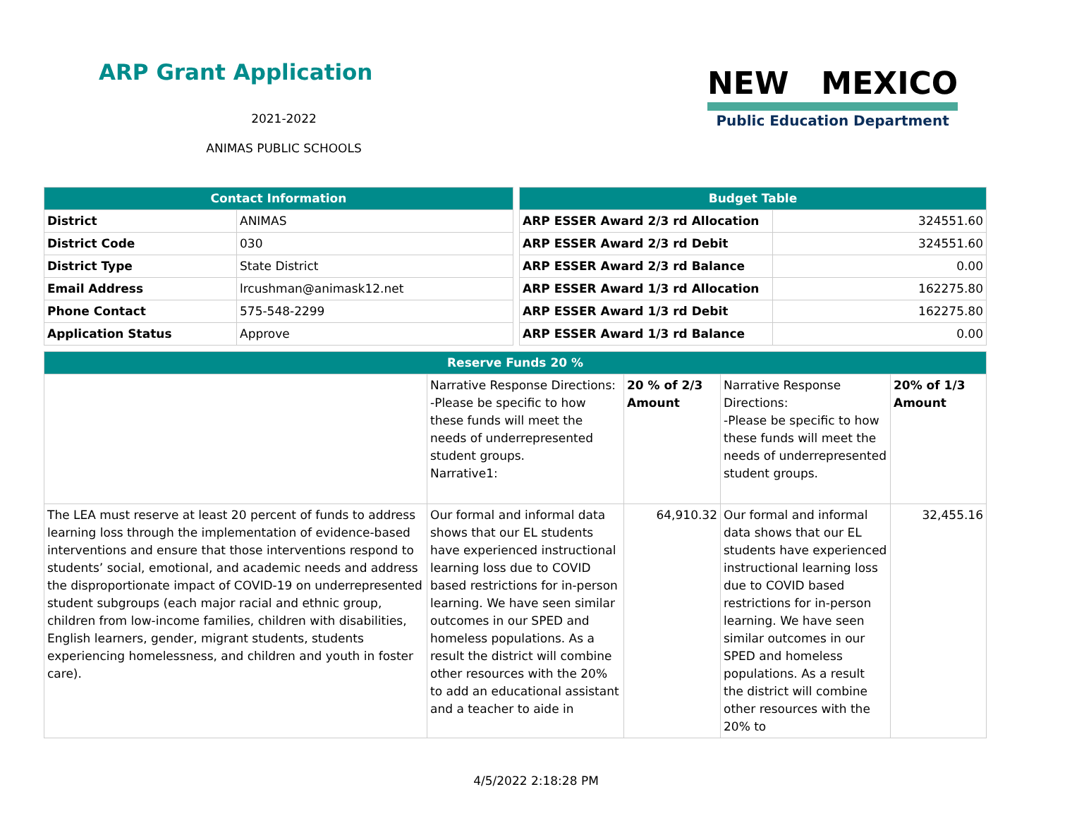ARP Grant Application
2021-2022
ANIMAS PUBLIC SCHOOLS
NEW MEXICO
Public Education Department
| Contact Information | |
| --- | --- |
| District | ANIMAS |
| District Code | 030 |
| District Type | State District |
| Email Address | lrcushman@animask12.net |
| Phone Contact | 575-548-2299 |
| Application Status | Approve |
| Budget Table | |
| --- | --- |
| ARP ESSER Award 2/3 rd Allocation | 324551.60 |
| ARP ESSER Award 2/3 rd Debit | 324551.60 |
| ARP ESSER Award 2/3 rd Balance | 0.00 |
| ARP ESSER Award 1/3 rd Allocation | 162275.80 |
| ARP ESSER Award 1/3 rd Debit | 162275.80 |
| ARP ESSER Award 1/3 rd Balance | 0.00 |
| Reserve Funds 20 % | | | | |
| --- | --- | --- | --- | --- |
| | Narrative Response Directions: -Please be specific to how these funds will meet the needs of underrepresented student groups. Narrative1: | 20 % of 2/3 Amount | Narrative Response Directions: -Please be specific to how these funds will meet the needs of underrepresented student groups. | 20% of 1/3 Amount |
| The LEA must reserve at least 20 percent of funds to address learning loss through the implementation of evidence-based interventions and ensure that those interventions respond to students’ social, emotional, and academic needs and address the disproportionate impact of COVID-19 on underrepresented student subgroups (each major racial and ethnic group, children from low-income families, children with disabilities, English learners, gender, migrant students, students experiencing homelessness, and children and youth in foster care). | Our formal and informal data shows that our EL students have experienced instructional learning loss due to COVID based restrictions for in-person learning. We have seen similar outcomes in our SPED and homeless populations. As a result the district will combine other resources with the 20% to add an educational assistant and a teacher to aide in | 64,910.32 | Our formal and informal data shows that our EL students have experienced instructional learning loss due to COVID based restrictions for in-person learning. We have seen similar outcomes in our SPED and homeless populations. As a result the district will combine other resources with the 20% to | 32,455.16 |
4/5/2022 2:18:28 PM